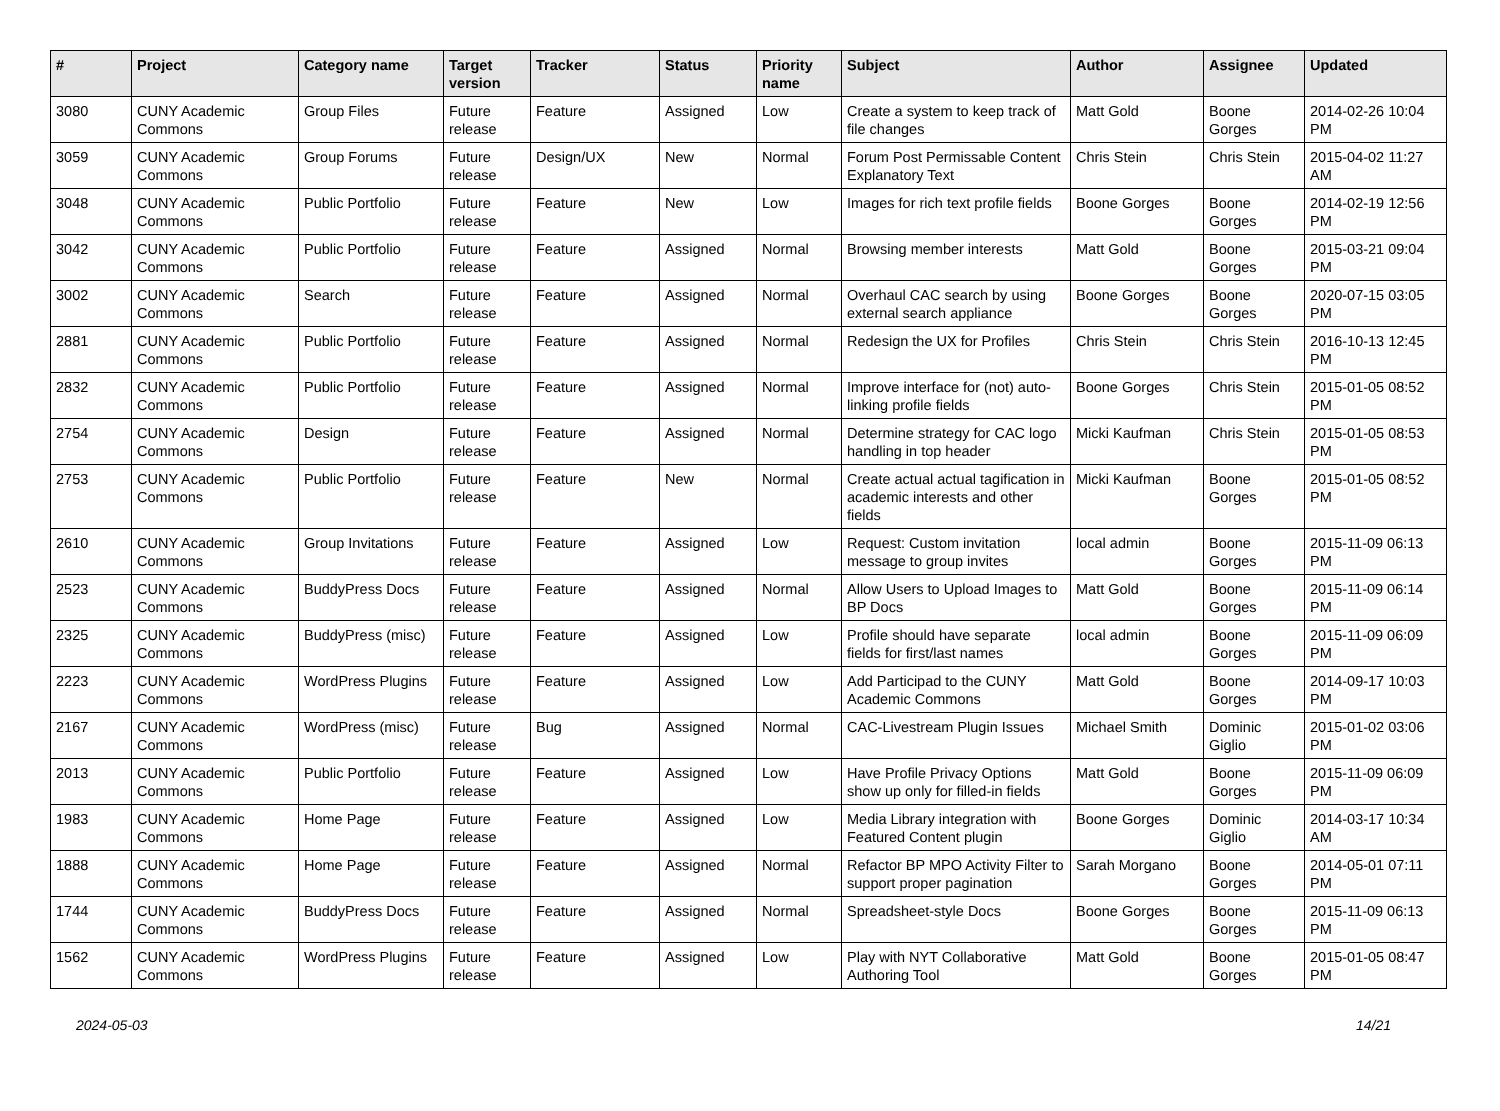| # | Project | Category name | Target version | Tracker | Status | Priority name | Subject | Author | Assignee | Updated |
| --- | --- | --- | --- | --- | --- | --- | --- | --- | --- | --- |
| 3080 | CUNY Academic Commons | Group Files | Future release | Feature | Assigned | Low | Create a system to keep track of file changes | Matt Gold | Boone Gorges | 2014-02-26 10:04 PM |
| 3059 | CUNY Academic Commons | Group Forums | Future release | Design/UX | New | Normal | Forum Post Permissable Content Explanatory Text | Chris Stein | Chris Stein | 2015-04-02 11:27 AM |
| 3048 | CUNY Academic Commons | Public Portfolio | Future release | Feature | New | Low | Images for rich text profile fields | Boone Gorges | Boone Gorges | 2014-02-19 12:56 PM |
| 3042 | CUNY Academic Commons | Public Portfolio | Future release | Feature | Assigned | Normal | Browsing member interests | Matt Gold | Boone Gorges | 2015-03-21 09:04 PM |
| 3002 | CUNY Academic Commons | Search | Future release | Feature | Assigned | Normal | Overhaul CAC search by using external search appliance | Boone Gorges | Boone Gorges | 2020-07-15 03:05 PM |
| 2881 | CUNY Academic Commons | Public Portfolio | Future release | Feature | Assigned | Normal | Redesign the UX for Profiles | Chris Stein | Chris Stein | 2016-10-13 12:45 PM |
| 2832 | CUNY Academic Commons | Public Portfolio | Future release | Feature | Assigned | Normal | Improve interface for (not) auto-linking profile fields | Boone Gorges | Chris Stein | 2015-01-05 08:52 PM |
| 2754 | CUNY Academic Commons | Design | Future release | Feature | Assigned | Normal | Determine strategy for CAC logo handling in top header | Micki Kaufman | Chris Stein | 2015-01-05 08:53 PM |
| 2753 | CUNY Academic Commons | Public Portfolio | Future release | Feature | New | Normal | Create actual actual tagification in academic interests and other fields | Micki Kaufman | Boone Gorges | 2015-01-05 08:52 PM |
| 2610 | CUNY Academic Commons | Group Invitations | Future release | Feature | Assigned | Low | Request: Custom invitation message to group invites | local admin | Boone Gorges | 2015-11-09 06:13 PM |
| 2523 | CUNY Academic Commons | BuddyPress Docs | Future release | Feature | Assigned | Normal | Allow Users to Upload Images to BP Docs | Matt Gold | Boone Gorges | 2015-11-09 06:14 PM |
| 2325 | CUNY Academic Commons | BuddyPress (misc) | Future release | Feature | Assigned | Low | Profile should have separate fields for first/last names | local admin | Boone Gorges | 2015-11-09 06:09 PM |
| 2223 | CUNY Academic Commons | WordPress Plugins | Future release | Feature | Assigned | Low | Add Participad to the CUNY Academic Commons | Matt Gold | Boone Gorges | 2014-09-17 10:03 PM |
| 2167 | CUNY Academic Commons | WordPress (misc) | Future release | Bug | Assigned | Normal | CAC-Livestream Plugin Issues | Michael Smith | Dominic Giglio | 2015-01-02 03:06 PM |
| 2013 | CUNY Academic Commons | Public Portfolio | Future release | Feature | Assigned | Low | Have Profile Privacy Options show up only for filled-in fields | Matt Gold | Boone Gorges | 2015-11-09 06:09 PM |
| 1983 | CUNY Academic Commons | Home Page | Future release | Feature | Assigned | Low | Media Library integration with Featured Content plugin | Boone Gorges | Dominic Giglio | 2014-03-17 10:34 AM |
| 1888 | CUNY Academic Commons | Home Page | Future release | Feature | Assigned | Normal | Refactor BP MPO Activity Filter to support proper pagination | Sarah Morgano | Boone Gorges | 2014-05-01 07:11 PM |
| 1744 | CUNY Academic Commons | BuddyPress Docs | Future release | Feature | Assigned | Normal | Spreadsheet-style Docs | Boone Gorges | Boone Gorges | 2015-11-09 06:13 PM |
| 1562 | CUNY Academic Commons | WordPress Plugins | Future release | Feature | Assigned | Low | Play with NYT Collaborative Authoring Tool | Matt Gold | Boone Gorges | 2015-01-05 08:47 PM |
2024-05-03 14/21